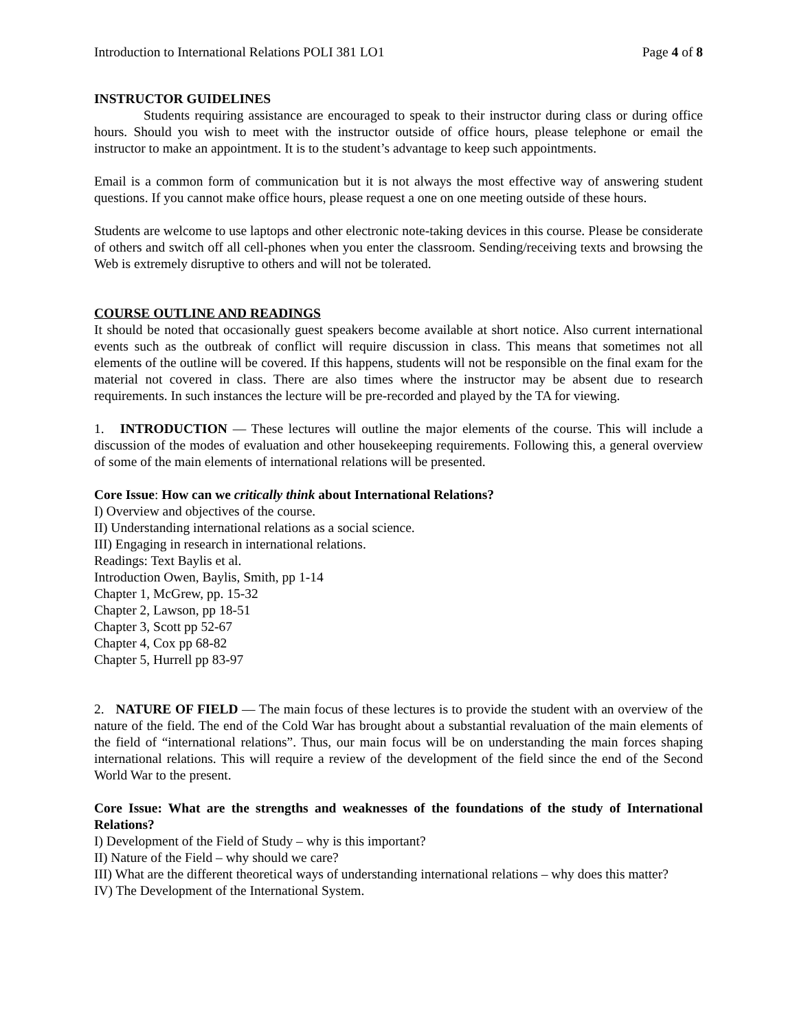Introduction to International Relations POLI 381 LO1 Page 4 of 8
INSTRUCTOR GUIDELINES
Students requiring assistance are encouraged to speak to their instructor during class or during office hours. Should you wish to meet with the instructor outside of office hours, please telephone or email the instructor to make an appointment. It is to the student’s advantage to keep such appointments.
Email is a common form of communication but it is not always the most effective way of answering student questions. If you cannot make office hours, please request a one on one meeting outside of these hours.
Students are welcome to use laptops and other electronic note-taking devices in this course. Please be considerate of others and switch off all cell-phones when you enter the classroom. Sending/receiving texts and browsing the Web is extremely disruptive to others and will not be tolerated.
COURSE OUTLINE AND READINGS
It should be noted that occasionally guest speakers become available at short notice. Also current international events such as the outbreak of conflict will require discussion in class. This means that sometimes not all elements of the outline will be covered. If this happens, students will not be responsible on the final exam for the material not covered in class. There are also times where the instructor may be absent due to research requirements. In such instances the lecture will be pre-recorded and played by the TA for viewing.
1. INTRODUCTION — These lectures will outline the major elements of the course. This will include a discussion of the modes of evaluation and other housekeeping requirements. Following this, a general overview of some of the main elements of international relations will be presented.
Core Issue: How can we critically think about International Relations?
I) Overview and objectives of the course.
II) Understanding international relations as a social science.
III) Engaging in research in international relations.
Readings: Text Baylis et al.
Introduction Owen, Baylis, Smith, pp 1-14
Chapter 1, McGrew, pp. 15-32
Chapter 2, Lawson, pp 18-51
Chapter 3, Scott pp 52-67
Chapter 4, Cox pp 68-82
Chapter 5, Hurrell pp 83-97
2. NATURE OF FIELD — The main focus of these lectures is to provide the student with an overview of the nature of the field. The end of the Cold War has brought about a substantial revaluation of the main elements of the field of “international relations”. Thus, our main focus will be on understanding the main forces shaping international relations. This will require a review of the development of the field since the end of the Second World War to the present.
Core Issue: What are the strengths and weaknesses of the foundations of the study of International Relations?
I) Development of the Field of Study – why is this important?
II) Nature of the Field – why should we care?
III) What are the different theoretical ways of understanding international relations – why does this matter?
IV) The Development of the International System.